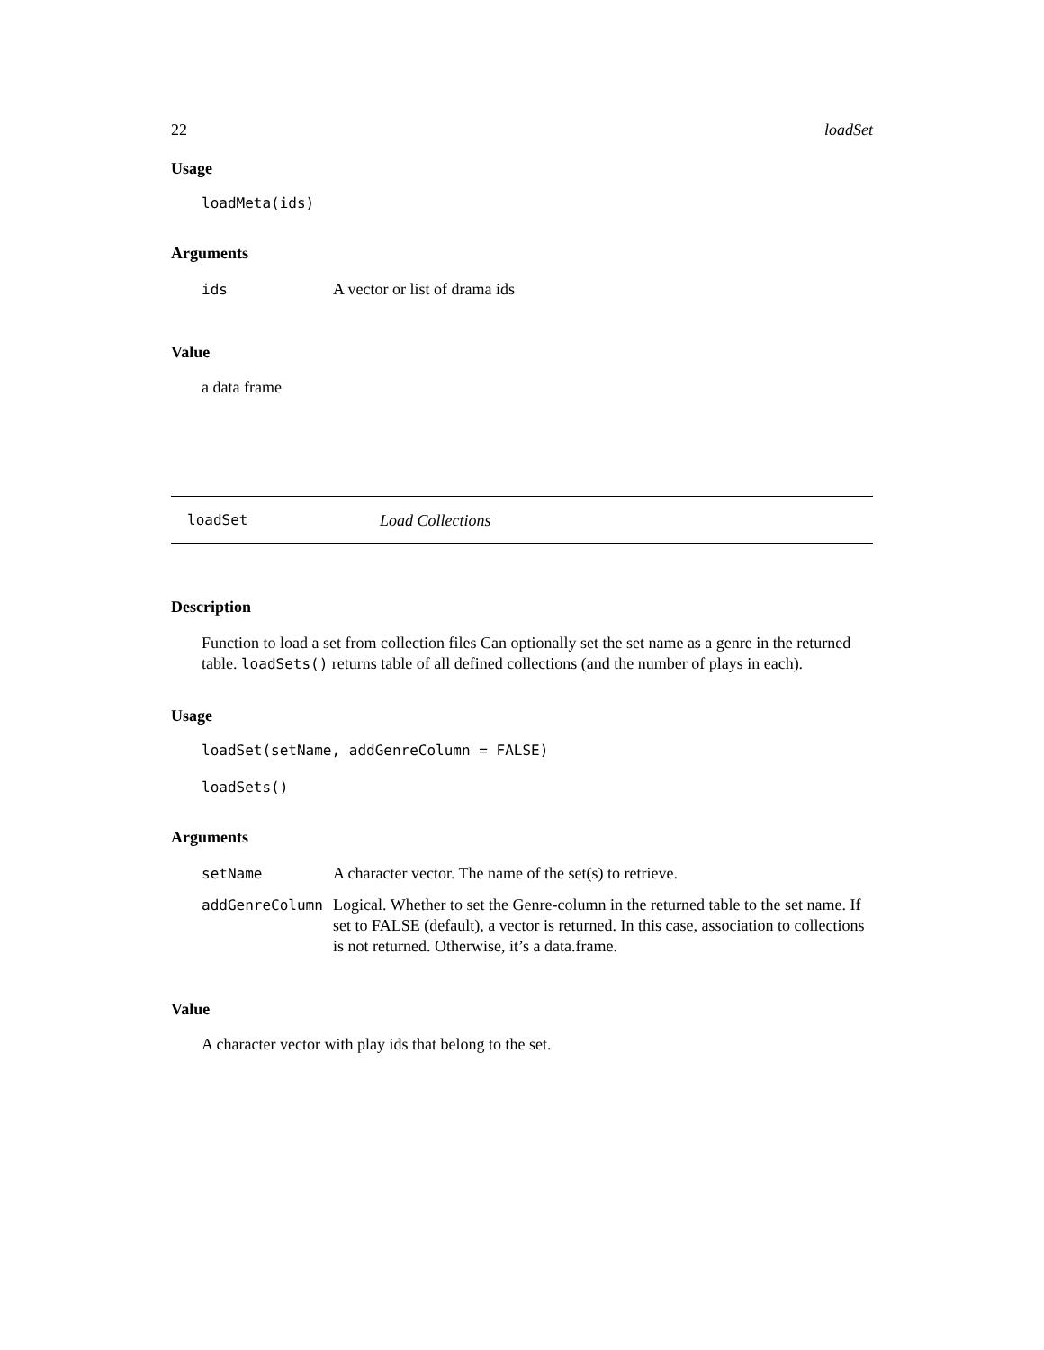22 loadSet
Usage
loadMeta(ids)
Arguments
| ids | A vector or list of drama ids |
Value
a data frame
loadSet Load Collections
Description
Function to load a set from collection files Can optionally set the set name as a genre in the returned table. loadSets() returns table of all defined collections (and the number of plays in each).
Usage
loadSet(setName, addGenreColumn = FALSE)
loadSets()
Arguments
| setName | A character vector. The name of the set(s) to retrieve. |
| addGenreColumn | Logical. Whether to set the Genre-column in the returned table to the set name. If set to FALSE (default), a vector is returned. In this case, association to collections is not returned. Otherwise, it’s a data.frame. |
Value
A character vector with play ids that belong to the set.